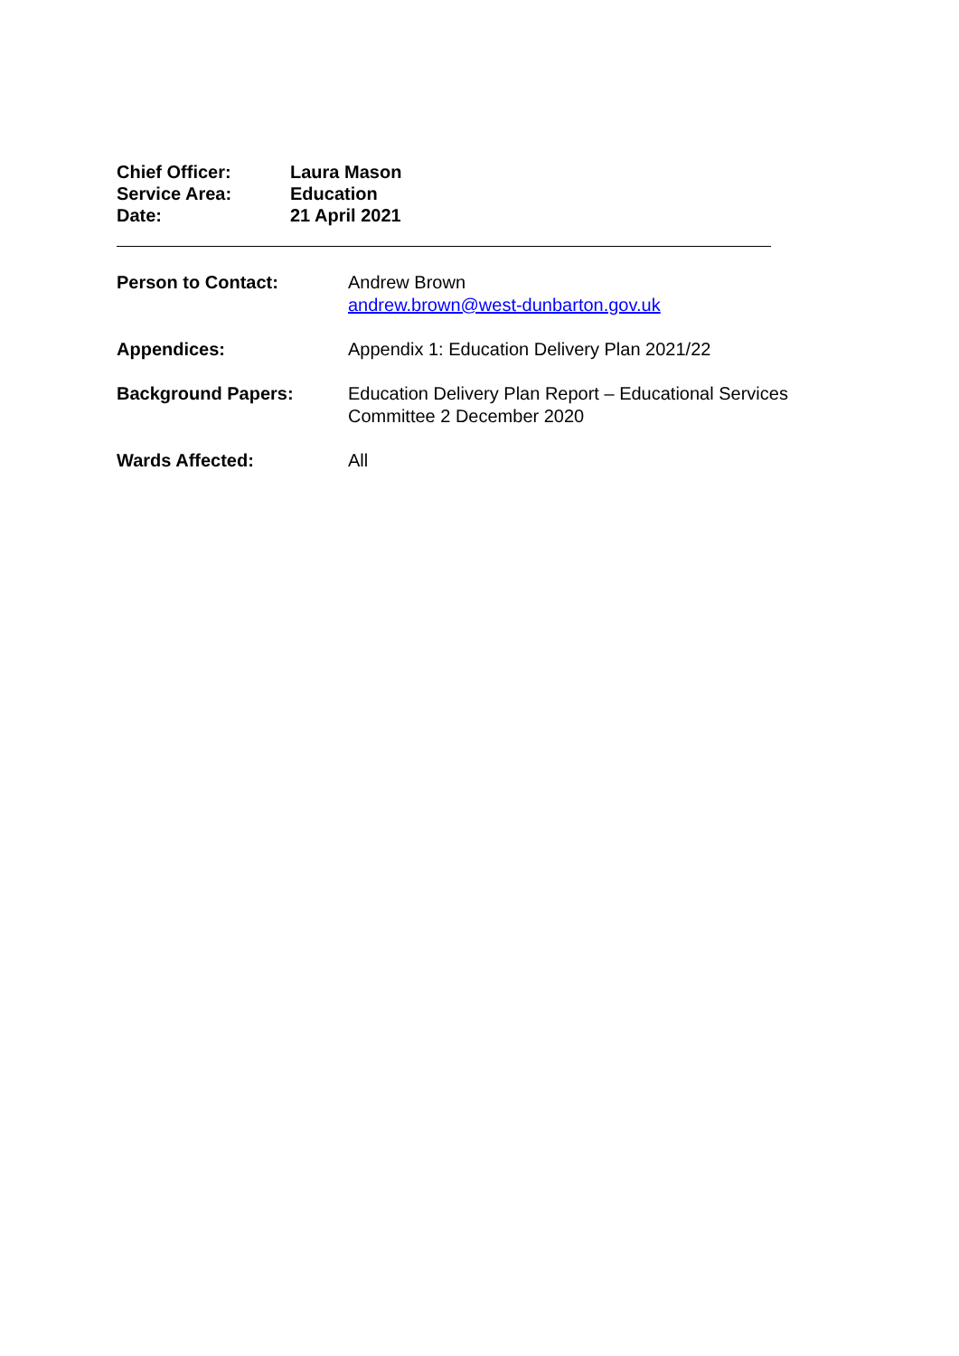Chief Officer: Laura Mason
Service Area: Education
Date: 21 April 2021
Person to Contact: Andrew Brown
andrew.brown@west-dunbarton.gov.uk
Appendices: Appendix 1: Education Delivery Plan 2021/22
Background Papers: Education Delivery Plan Report – Educational Services
Committee 2 December 2020
Wards Affected: All